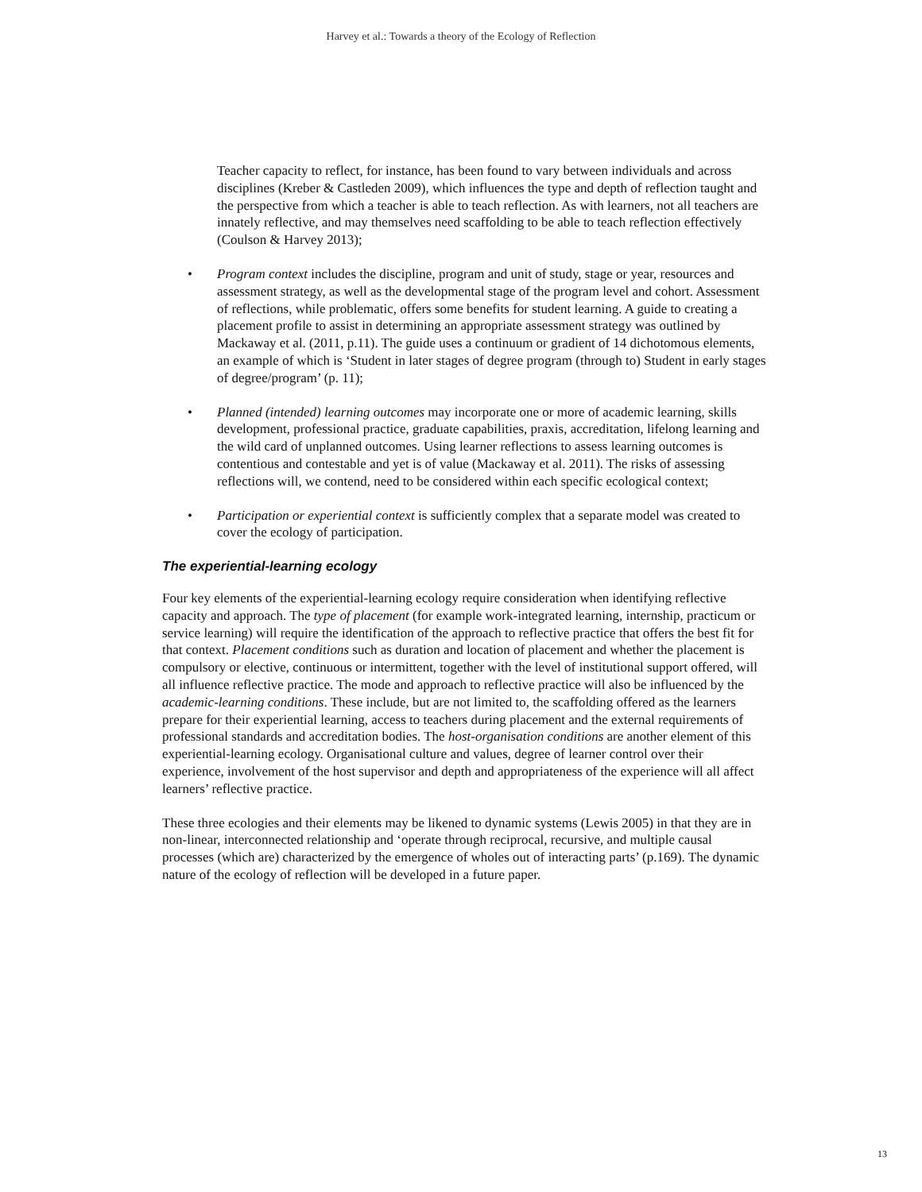Harvey et al.: Towards a theory of the Ecology of Reflection
Teacher capacity to reflect, for instance, has been found to vary between individuals and across disciplines (Kreber & Castleden 2009), which influences the type and depth of reflection taught and the perspective from which a teacher is able to teach reflection. As with learners, not all teachers are innately reflective, and may themselves need scaffolding to be able to teach reflection effectively (Coulson & Harvey 2013);
• Program context includes the discipline, program and unit of study, stage or year, resources and assessment strategy, as well as the developmental stage of the program level and cohort. Assessment of reflections, while problematic, offers some benefits for student learning. A guide to creating a placement profile to assist in determining an appropriate assessment strategy was outlined by Mackaway et al. (2011, p.11). The guide uses a continuum or gradient of 14 dichotomous elements, an example of which is ‘Student in later stages of degree program (through to) Student in early stages of degree/program’ (p. 11);
• Planned (intended) learning outcomes may incorporate one or more of academic learning, skills development, professional practice, graduate capabilities, praxis, accreditation, lifelong learning and the wild card of unplanned outcomes. Using learner reflections to assess learning outcomes is contentious and contestable and yet is of value (Mackaway et al. 2011). The risks of assessing reflections will, we contend, need to be considered within each specific ecological context;
• Participation or experiential context is sufficiently complex that a separate model was created to cover the ecology of participation.
The experiential-learning ecology
Four key elements of the experiential-learning ecology require consideration when identifying reflective capacity and approach. The type of placement (for example work-integrated learning, internship, practicum or service learning) will require the identification of the approach to reflective practice that offers the best fit for that context. Placement conditions such as duration and location of placement and whether the placement is compulsory or elective, continuous or intermittent, together with the level of institutional support offered, will all influence reflective practice. The mode and approach to reflective practice will also be influenced by the academic-learning conditions. These include, but are not limited to, the scaffolding offered as the learners prepare for their experiential learning, access to teachers during placement and the external requirements of professional standards and accreditation bodies. The host-organisation conditions are another element of this experiential-learning ecology. Organisational culture and values, degree of learner control over their experience, involvement of the host supervisor and depth and appropriateness of the experience will all affect learners’ reflective practice.
These three ecologies and their elements may be likened to dynamic systems (Lewis 2005) in that they are in non-linear, interconnected relationship and ‘operate through reciprocal, recursive, and multiple causal processes (which are) characterized by the emergence of wholes out of interacting parts’ (p.169). The dynamic nature of the ecology of reflection will be developed in a future paper.
13